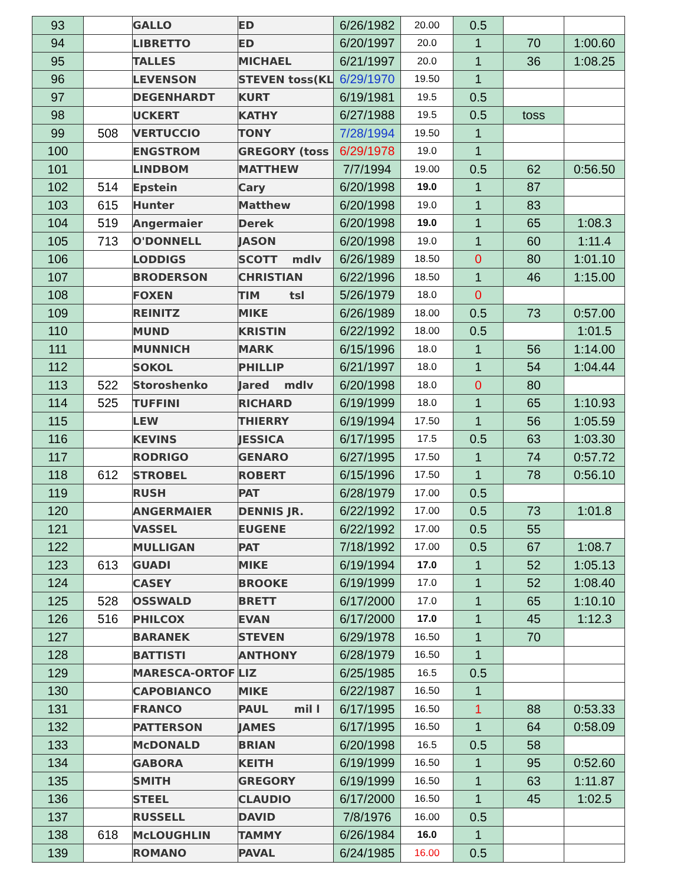| 93 | | GALLO | ED | 6/26/1982 | 20.00 | 0.5 | | |
| 94 | | LIBRETTO | ED | 6/20/1997 | 20.0 | 1 | 70 | 1:00.60 |
| 95 | | TALLES | MICHAEL | 6/21/1997 | 20.0 | 1 | 36 | 1:08.25 |
| 96 | | LEVENSON | STEVEN toss(KL | 6/29/1970 | 19.50 | 1 | | |
| 97 | | DEGENHARDT | KURT | 6/19/1981 | 19.5 | 0.5 | | |
| 98 | | UCKERT | KATHY | 6/27/1988 | 19.5 | 0.5 | toss | |
| 99 | 508 | VERTUCCIO | TONY | 7/28/1994 | 19.50 | 1 | | |
| 100 | | ENGSTROM | GREGORY (toss | 6/29/1978 | 19.0 | 1 | | |
| 101 | | LINDBOM | MATTHEW | 7/7/1994 | 19.00 | 0.5 | 62 | 0:56.50 |
| 102 | 514 | Epstein | Cary | 6/20/1998 | 19.0 | 1 | 87 | |
| 103 | 615 | Hunter | Matthew | 6/20/1998 | 19.0 | 1 | 83 | |
| 104 | 519 | Angermaier | Derek | 6/20/1998 | 19.0 | 1 | 65 | 1:08.3 |
| 105 | 713 | O'DONNELL | JASON | 6/20/1998 | 19.0 | 1 | 60 | 1:11.4 |
| 106 | | LODDIGS | SCOTT mdlv | 6/26/1989 | 18.50 | 0 | 80 | 1:01.10 |
| 107 | | BRODERSON | CHRISTIAN | 6/22/1996 | 18.50 | 1 | 46 | 1:15.00 |
| 108 | | FOXEN | TIM tsl | 5/26/1979 | 18.0 | 0 | | |
| 109 | | REINITZ | MIKE | 6/26/1989 | 18.00 | 0.5 | 73 | 0:57.00 |
| 110 | | MUND | KRISTIN | 6/22/1992 | 18.00 | 0.5 | | 1:01.5 |
| 111 | | MUNNICH | MARK | 6/15/1996 | 18.0 | 1 | 56 | 1:14.00 |
| 112 | | SOKOL | PHILLIP | 6/21/1997 | 18.0 | 1 | 54 | 1:04.44 |
| 113 | 522 | Storoshenko | Jared mdlv | 6/20/1998 | 18.0 | 0 | 80 | |
| 114 | 525 | TUFFINI | RICHARD | 6/19/1999 | 18.0 | 1 | 65 | 1:10.93 |
| 115 | | LEW | THIERRY | 6/19/1994 | 17.50 | 1 | 56 | 1:05.59 |
| 116 | | KEVINS | JESSICA | 6/17/1995 | 17.5 | 0.5 | 63 | 1:03.30 |
| 117 | | RODRIGO | GENARO | 6/27/1995 | 17.50 | 1 | 74 | 0:57.72 |
| 118 | 612 | STROBEL | ROBERT | 6/15/1996 | 17.50 | 1 | 78 | 0:56.10 |
| 119 | | RUSH | PAT | 6/28/1979 | 17.00 | 0.5 | | |
| 120 | | ANGERMAIER | DENNIS JR. | 6/22/1992 | 17.00 | 0.5 | 73 | 1:01.8 |
| 121 | | VASSEL | EUGENE | 6/22/1992 | 17.00 | 0.5 | 55 | |
| 122 | | MULLIGAN | PAT | 7/18/1992 | 17.00 | 0.5 | 67 | 1:08.7 |
| 123 | 613 | GUADI | MIKE | 6/19/1994 | 17.0 | 1 | 52 | 1:05.13 |
| 124 | | CASEY | BROOKE | 6/19/1999 | 17.0 | 1 | 52 | 1:08.40 |
| 125 | 528 | OSSWALD | BRETT | 6/17/2000 | 17.0 | 1 | 65 | 1:10.10 |
| 126 | 516 | PHILCOX | EVAN | 6/17/2000 | 17.0 | 1 | 45 | 1:12.3 |
| 127 | | BARANEK | STEVEN | 6/29/1978 | 16.50 | 1 | 70 | |
| 128 | | BATTISTI | ANTHONY | 6/28/1979 | 16.50 | 1 | | |
| 129 | | MARESCA-ORTOF | LIZ | 6/25/1985 | 16.5 | 0.5 | | |
| 130 | | CAPOBIANCO | MIKE | 6/22/1987 | 16.50 | 1 | | |
| 131 | | FRANCO | PAUL mil l | 6/17/1995 | 16.50 | 1 | 88 | 0:53.33 |
| 132 | | PATTERSON | JAMES | 6/17/1995 | 16.50 | 1 | 64 | 0:58.09 |
| 133 | | McDONALD | BRIAN | 6/20/1998 | 16.5 | 0.5 | 58 | |
| 134 | | GABORA | KEITH | 6/19/1999 | 16.50 | 1 | 95 | 0:52.60 |
| 135 | | SMITH | GREGORY | 6/19/1999 | 16.50 | 1 | 63 | 1:11.87 |
| 136 | | STEEL | CLAUDIO | 6/17/2000 | 16.50 | 1 | 45 | 1:02.5 |
| 137 | | RUSSELL | DAVID | 7/8/1976 | 16.00 | 0.5 | | |
| 138 | 618 | McLOUGHLIN | TAMMY | 6/26/1984 | 16.0 | 1 | | |
| 139 | | ROMANO | PAVAL | 6/24/1985 | 16.00 | 0.5 | | |